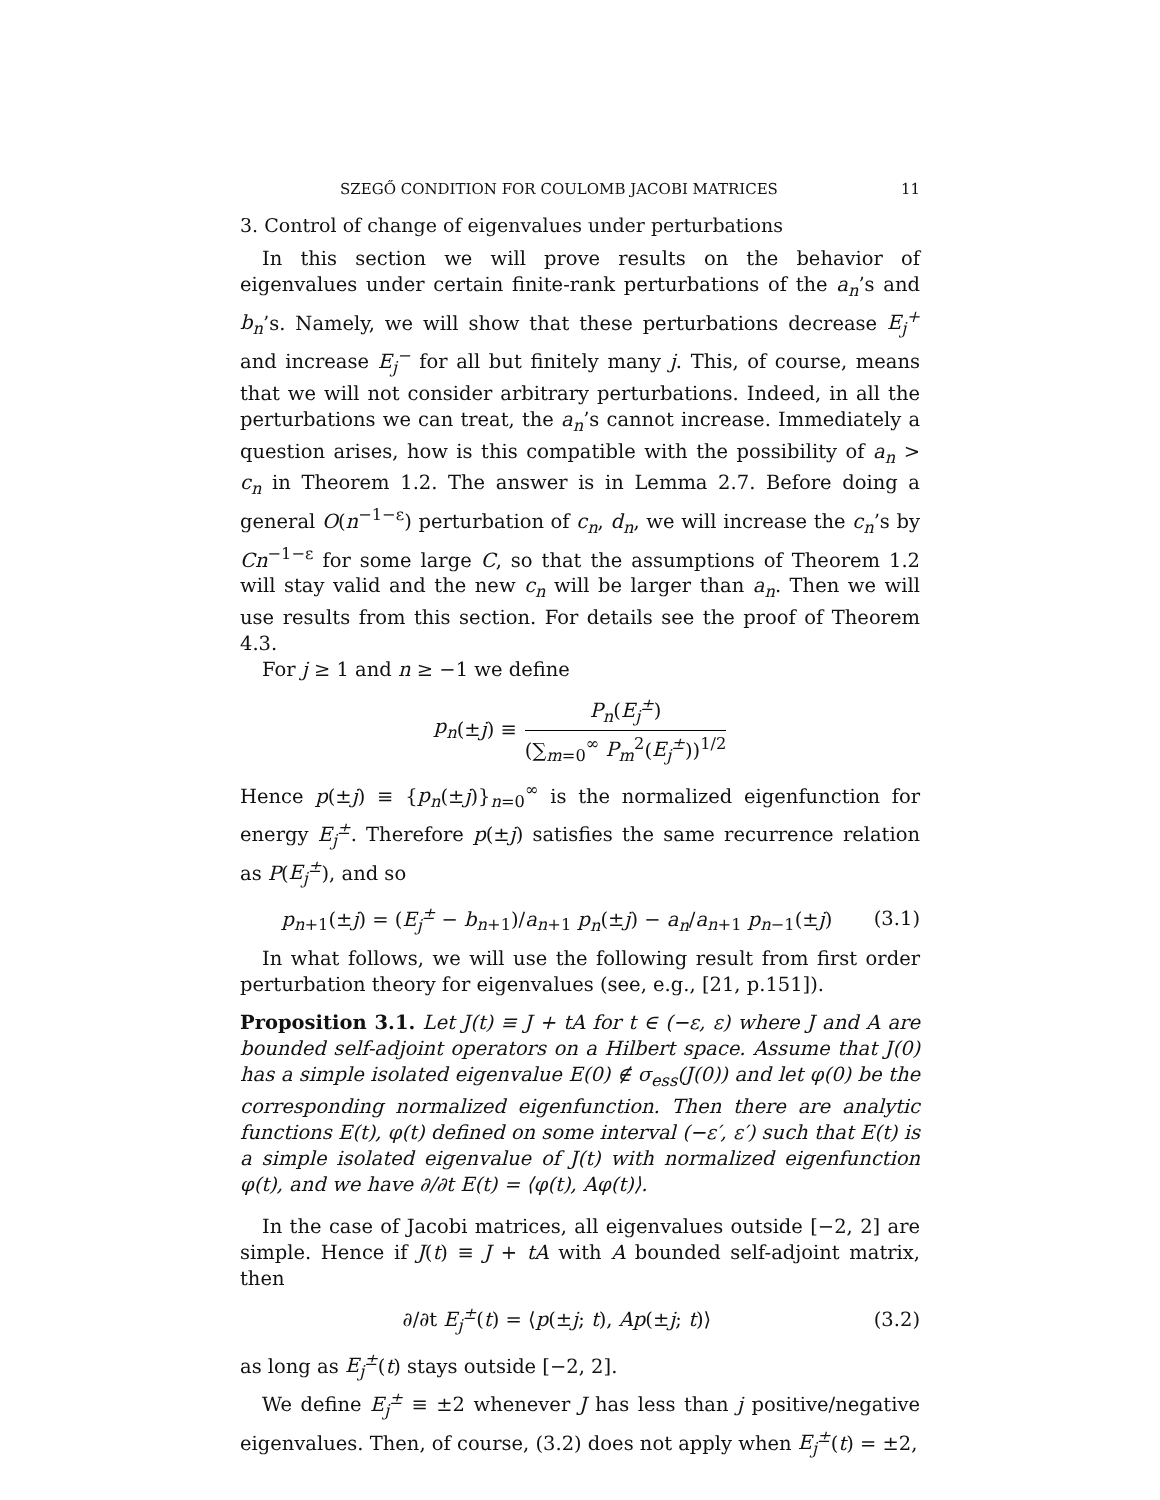SZEGŐ CONDITION FOR COULOMB JACOBI MATRICES 11
3. Control of change of eigenvalues under perturbations
In this section we will prove results on the behavior of eigenvalues under certain finite-rank perturbations of the a<sub>n</sub>’s and b<sub>n</sub>’s. Namely, we will show that these perturbations decrease E<sub>j</sub><sup>+</sup> and increase E<sub>j</sub><sup>−</sup> for all but finitely many j. This, of course, means that we will not consider arbitrary perturbations. Indeed, in all the perturbations we can treat, the a<sub>n</sub>’s cannot increase. Immediately a question arises, how is this compatible with the possibility of a<sub>n</sub> > c<sub>n</sub> in Theorem 1.2. The answer is in Lemma 2.7. Before doing a general O(n<sup>−1−ε</sup>) perturbation of c<sub>n</sub>, d<sub>n</sub>, we will increase the c<sub>n</sub>’s by Cn<sup>−1−ε</sup> for some large C, so that the assumptions of Theorem 1.2 will stay valid and the new c<sub>n</sub> will be larger than a<sub>n</sub>. Then we will use results from this section. For details see the proof of Theorem 4.3.
For j ≥ 1 and n ≥ −1 we define
p<sub>n</sub> (± j) ≡ P<sub>n</sub>(E<sub>j</sub><sup>±</sup>) (∑<sub>m=0</sub><sup>∞</sup> P<sub>m</sub><sup>2</sup>(E<sub>j</sub><sup>±</sup>))<sup>1/2</sup>
Hence p(±j) ≡ {p<sub>n</sub>(±j)}<sub>n=0</sub><sup>∞</sup> is the normalized eigenfunction for energy E<sub>j</sub><sup>±</sup>. Therefore p(±j) satisfies the same recurrence relation as P(E<sub>j</sub><sup>±</sup>), and so
p<sub>n+1</sub>(±j) = (E<sub>j</sub><sup>±</sup> − b<sub>n+1</sub>)/a<sub>n+1</sub> p<sub>n</sub>(±j) − a<sub>n</sub>/a<sub>n+1</sub> p<sub>n−1</sub>(±j) (3.1)
In what follows, we will use the following result from first order perturbation theory for eigenvalues (see, e.g., [21, p.151]).
Proposition 3.1. Let J(t) ≡ J + tA for t ∈ (−ε, ε) where J and A are bounded self-adjoint operators on a Hilbert space. Assume that J(0) has a simple isolated eigenvalue E(0) ∉ σ<sub>ess</sub>(J(0)) and let φ(0) be the corresponding normalized eigenfunction. Then there are analytic functions E(t), φ(t) defined on some interval (−ε′, ε′) such that E(t) is a simple isolated eigenvalue of J(t) with normalized eigenfunction φ(t), and we have ∂/∂t E(t) = ⟨φ(t), Aφ(t)⟩.
In the case of Jacobi matrices, all eigenvalues outside [−2, 2] are simple. Hence if J(t) ≡ J + tA with A bounded self-adjoint matrix, then
∂/∂t E<sub>j</sub><sup>±</sup>(t) = ⟨p(±j; t), Ap(±j; t)⟩ (3.2)
as long as E<sub>j</sub><sup>±</sup>(t) stays outside [−2, 2].
We define E<sub>j</sub><sup>±</sup> ≡ ±2 whenever J has less than j positive/negative eigenvalues. Then, of course, (3.2) does not apply when E<sub>j</sub><sup>±</sup>(t) = ±2,